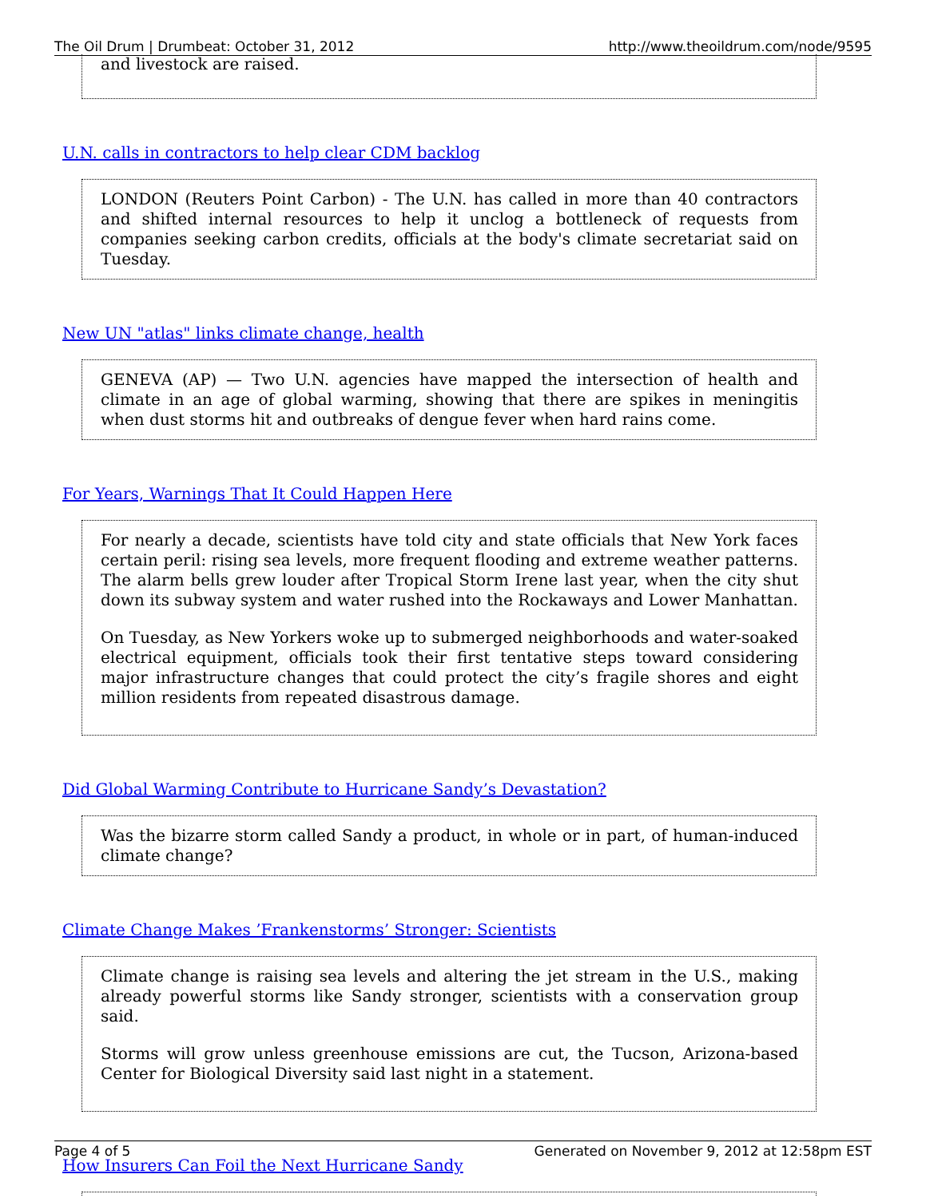The Oil Drum | Drumbeat: October 31, 2012 http://www.theoildrum.com/node/9595
and livestock are raised.
U.N. calls in contractors to help clear CDM backlog
LONDON (Reuters Point Carbon) - The U.N. has called in more than 40 contractors and shifted internal resources to help it unclog a bottleneck of requests from companies seeking carbon credits, officials at the body's climate secretariat said on Tuesday.
New UN "atlas" links climate change, health
GENEVA (AP) — Two U.N. agencies have mapped the intersection of health and climate in an age of global warming, showing that there are spikes in meningitis when dust storms hit and outbreaks of dengue fever when hard rains come.
For Years, Warnings That It Could Happen Here
For nearly a decade, scientists have told city and state officials that New York faces certain peril: rising sea levels, more frequent flooding and extreme weather patterns. The alarm bells grew louder after Tropical Storm Irene last year, when the city shut down its subway system and water rushed into the Rockaways and Lower Manhattan.
On Tuesday, as New Yorkers woke up to submerged neighborhoods and water-soaked electrical equipment, officials took their first tentative steps toward considering major infrastructure changes that could protect the city’s fragile shores and eight million residents from repeated disastrous damage.
Did Global Warming Contribute to Hurricane Sandy’s Devastation?
Was the bizarre storm called Sandy a product, in whole or in part, of human-induced climate change?
Climate Change Makes ’Frankenstorms’ Stronger: Scientists
Climate change is raising sea levels and altering the jet stream in the U.S., making already powerful storms like Sandy stronger, scientists with a conservation group said.
Storms will grow unless greenhouse emissions are cut, the Tucson, Arizona-based Center for Biological Diversity said last night in a statement.
How Insurers Can Foil the Next Hurricane Sandy
Page 4 of 5 Generated on November 9, 2012 at 12:58pm EST